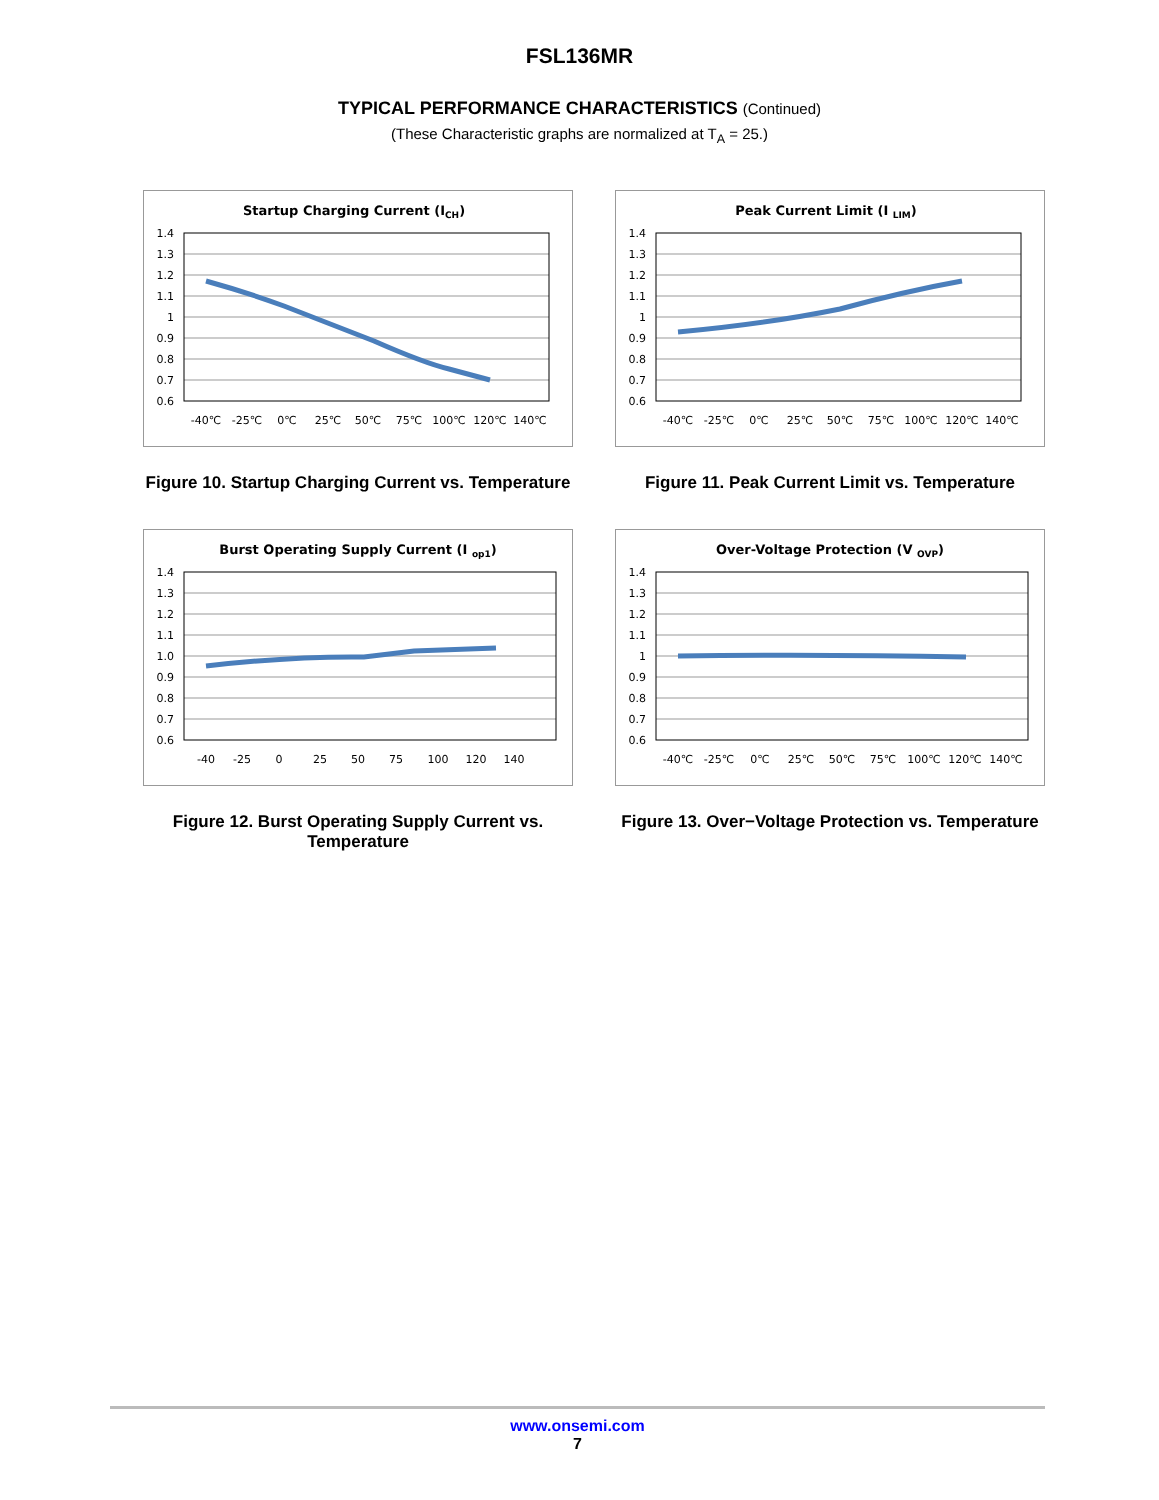FSL136MR
TYPICAL PERFORMANCE CHARACTERISTICS (Continued)
(These Characteristic graphs are normalized at T<sub>A</sub> = 25.)
Startup Charging Current (ICH)
1.4
1.3
1.2
1.1
1
0.9
0.8
0.7
0.6
-40℃
-25℃
0℃
25℃
50℃
75℃
100℃
120℃
140℃
Figure 10. Startup Charging Current vs. Temperature
Peak Current Limit (I LIM)
1.4
1.3
1.2
1.1
1
0.9
0.8
0.7
0.6
-40℃
-25℃
0℃
25℃
50℃
75℃
100℃
120℃
140℃
Figure 11. Peak Current Limit vs. Temperature
Burst Operating Supply Current (I op1)
1.4
1.3
1.2
1.1
1.0
0.9
0.8
0.7
0.6
-40
-25
0
25
50
75
100
120
140
Figure 12. Burst Operating Supply Current vs.
Temperature
Over-Voltage Protection (V OVP)
1.4
1.3
1.2
1.1
1
0.9
0.8
0.7
0.6
-40℃
-25℃
0℃
25℃
50℃
75℃
100℃
120℃
140℃
Figure 13. Over−Voltage Protection vs. Temperature
www.onsemi.com
7